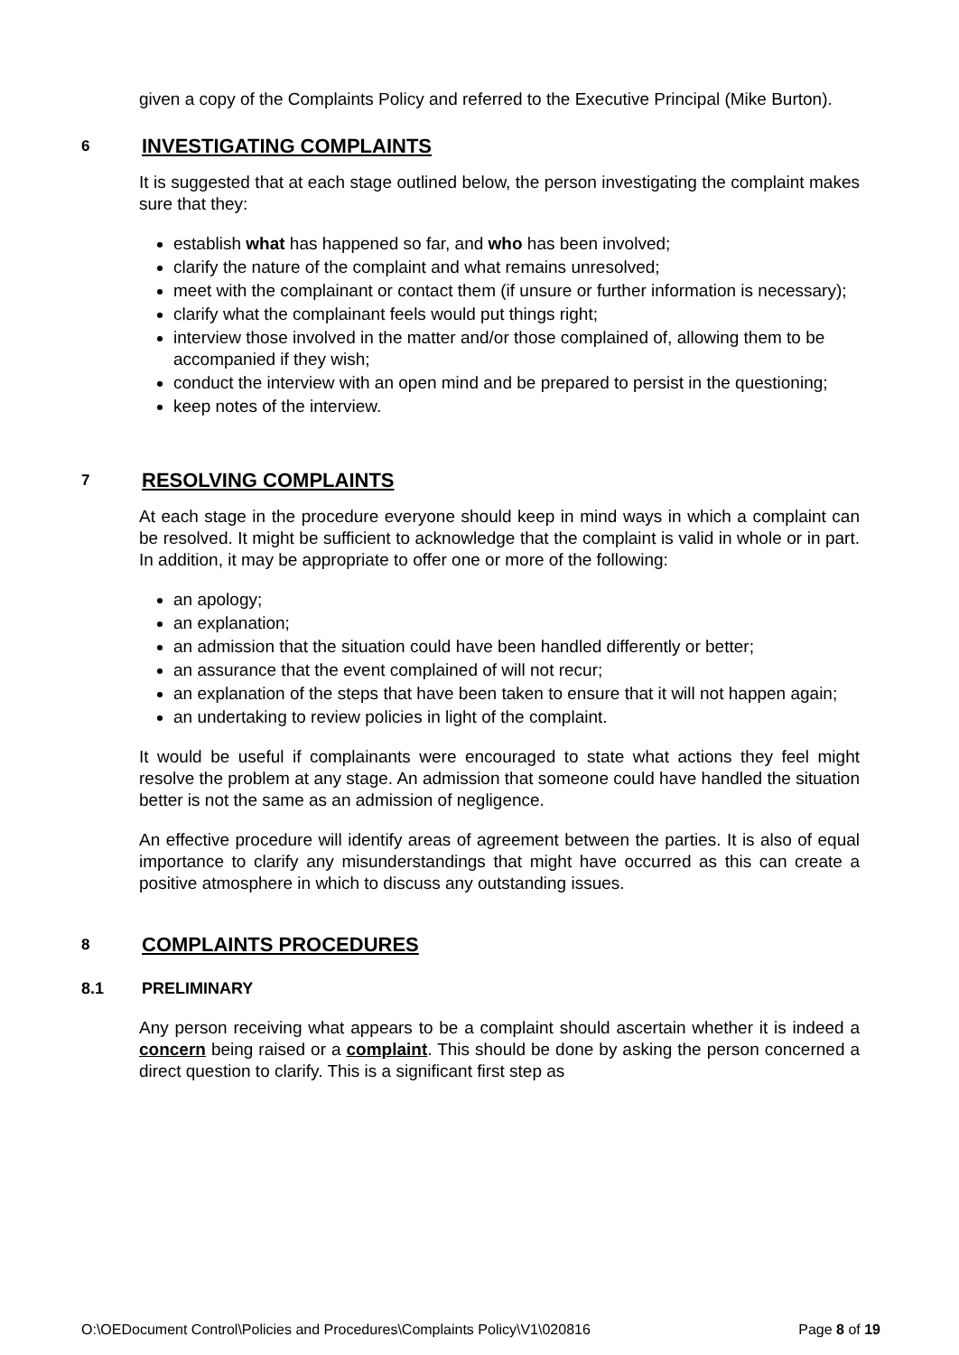given a copy of the Complaints Policy and referred to the Executive Principal (Mike Burton).
6 INVESTIGATING COMPLAINTS
It is suggested that at each stage outlined below, the person investigating the complaint makes sure that they:
establish what has happened so far, and who has been involved;
clarify the nature of the complaint and what remains unresolved;
meet with the complainant or contact them (if unsure or further information is necessary);
clarify what the complainant feels would put things right;
interview those involved in the matter and/or those complained of, allowing them to be accompanied if they wish;
conduct the interview with an open mind and be prepared to persist in the questioning;
keep notes of the interview.
7 RESOLVING COMPLAINTS
At each stage in the procedure everyone should keep in mind ways in which a complaint can be resolved. It might be sufficient to acknowledge that the complaint is valid in whole or in part. In addition, it may be appropriate to offer one or more of the following:
an apology;
an explanation;
an admission that the situation could have been handled differently or better;
an assurance that the event complained of will not recur;
an explanation of the steps that have been taken to ensure that it will not happen again;
an undertaking to review policies in light of the complaint.
It would be useful if complainants were encouraged to state what actions they feel might resolve the problem at any stage. An admission that someone could have handled the situation better is not the same as an admission of negligence.
An effective procedure will identify areas of agreement between the parties. It is also of equal importance to clarify any misunderstandings that might have occurred as this can create a positive atmosphere in which to discuss any outstanding issues.
8 COMPLAINTS PROCEDURES
8.1 PRELIMINARY
Any person receiving what appears to be a complaint should ascertain whether it is indeed a concern being raised or a complaint. This should be done by asking the person concerned a direct question to clarify. This is a significant first step as
O:\OEDocument Control\Policies and Procedures\Complaints Policy\V1\020816 Page 8 of 19